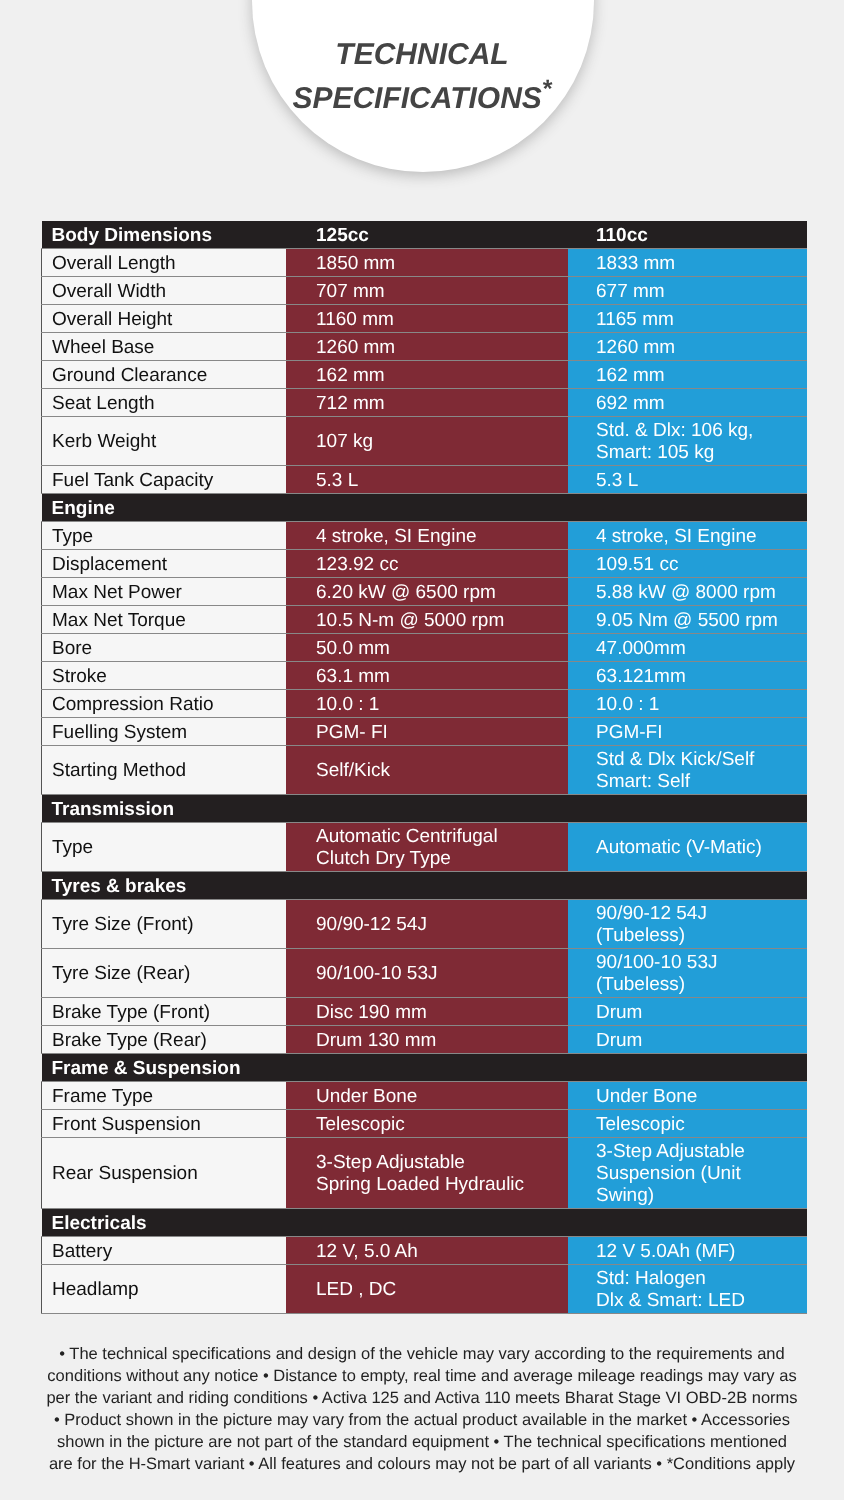TECHNICAL
SPECIFICATIONS<sup>*</sup>
| Body Dimensions | 125cc | 110cc |
| --- | --- | --- |
| Overall Length | 1850 mm | 1833 mm |
| Overall Width | 707 mm | 677 mm |
| Overall Height | 1160 mm | 1165 mm |
| Wheel Base | 1260 mm | 1260 mm |
| Ground Clearance | 162 mm | 162 mm |
| Seat Length | 712 mm | 692 mm |
| Kerb Weight | 107 kg | Std. & Dlx: 106 kg, Smart: 105 kg |
| Fuel Tank Capacity | 5.3 L | 5.3 L |
| Engine | | |
| Type | 4 stroke, SI Engine | 4 stroke, SI Engine |
| Displacement | 123.92 cc | 109.51 cc |
| Max Net Power | 6.20 kW @ 6500 rpm | 5.88 kW @ 8000 rpm |
| Max Net Torque | 10.5 N-m @ 5000 rpm | 9.05 Nm @ 5500 rpm |
| Bore | 50.0 mm | 47.000mm |
| Stroke | 63.1 mm | 63.121mm |
| Compression Ratio | 10.0 : 1 | 10.0 : 1 |
| Fuelling System | PGM- FI | PGM-FI |
| Starting Method | Self/Kick | Std & Dlx Kick/Self Smart: Self |
| Transmission | | |
| Type | Automatic Centrifugal Clutch Dry Type | Automatic (V-Matic) |
| Tyres & brakes | | |
| Tyre Size (Front) | 90/90-12 54J | 90/90-12 54J (Tubeless) |
| Tyre Size (Rear) | 90/100-10 53J | 90/100-10 53J (Tubeless) |
| Brake Type (Front) | Disc 190 mm | Drum |
| Brake Type (Rear) | Drum 130 mm | Drum |
| Frame & Suspension | | |
| Frame Type | Under Bone | Under Bone |
| Front Suspension | Telescopic | Telescopic |
| Rear Suspension | 3-Step Adjustable Spring Loaded Hydraulic | 3-Step Adjustable Suspension (Unit Swing) |
| Electricals | | |
| Battery | 12 V, 5.0 Ah | 12 V 5.0Ah (MF) |
| Headlamp | LED , DC | Std: Halogen Dlx & Smart: LED |
• The technical specifications and design of the vehicle may vary according to the requirements and conditions without any notice • Distance to empty, real time and average mileage readings may vary as per the variant and riding conditions • Activa 125 and Activa 110 meets Bharat Stage VI OBD-2B norms • Product shown in the picture may vary from the actual product available in the market • Accessories shown in the picture are not part of the standard equipment • The technical specifications mentioned are for the H-Smart variant • All features and colours may not be part of all variants • *Conditions apply